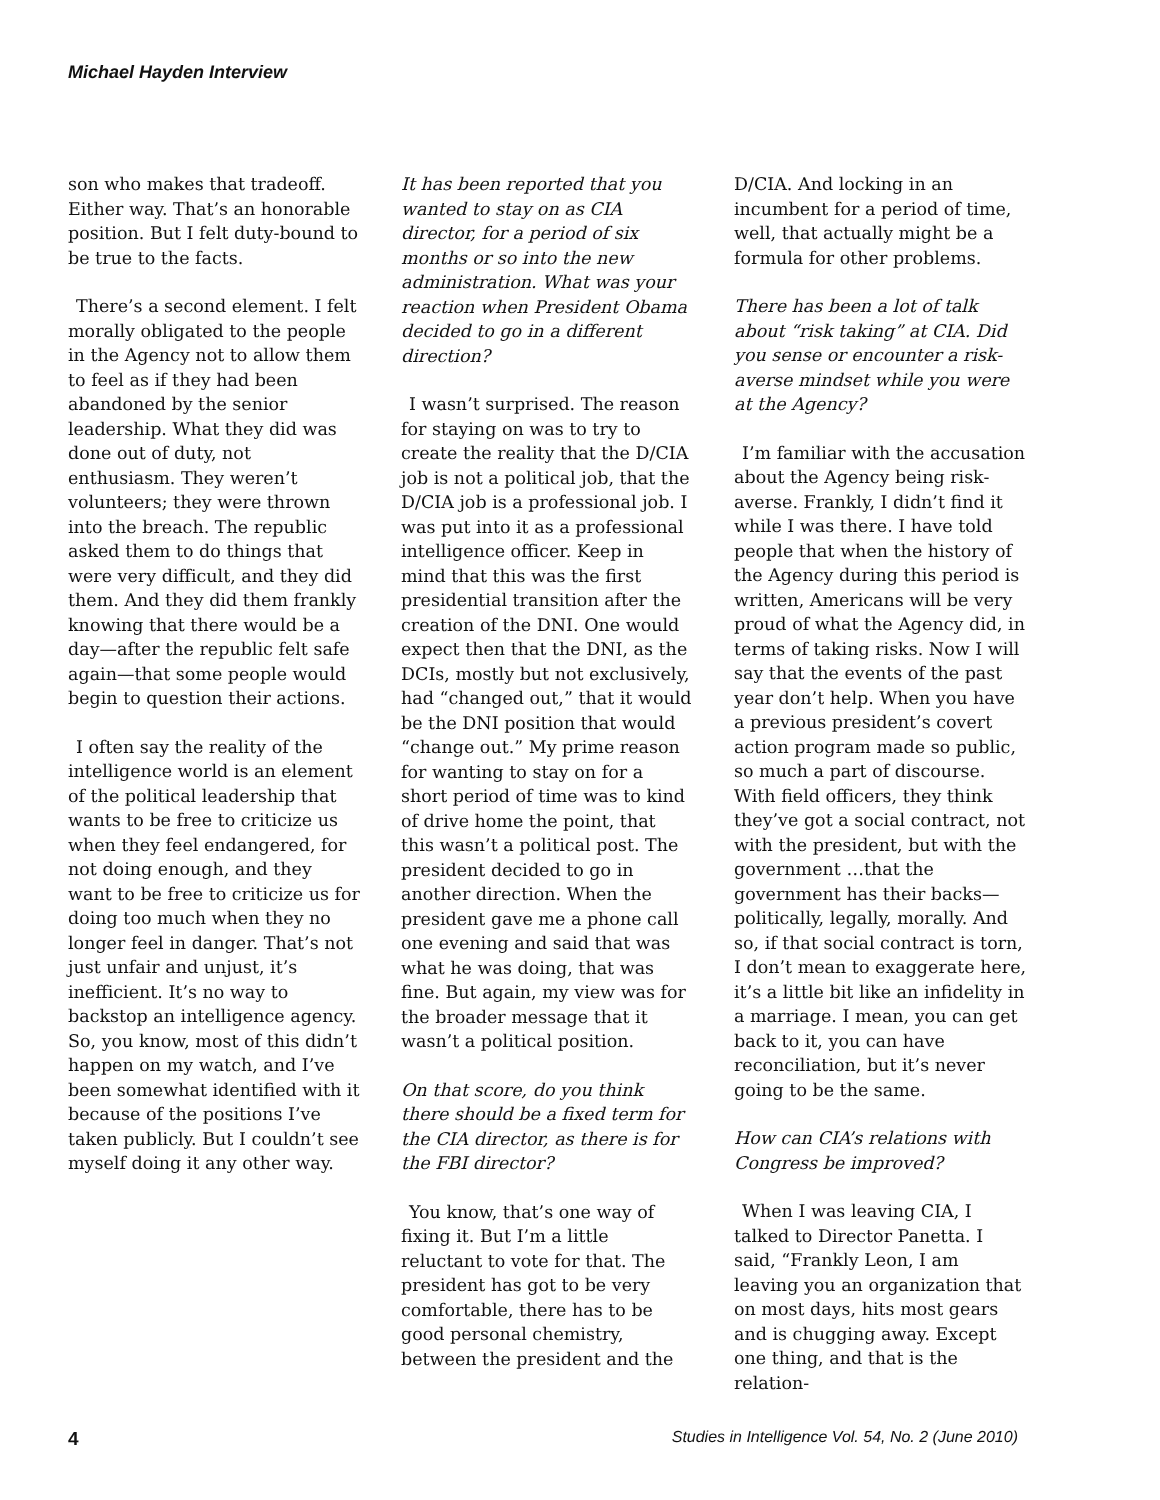Michael Hayden Interview
son who makes that tradeoff. Either way. That’s an honorable position. But I felt duty-bound to be true to the facts.
There’s a second element. I felt morally obligated to the people in the Agency not to allow them to feel as if they had been abandoned by the senior leadership. What they did was done out of duty, not enthusiasm. They weren’t volunteers; they were thrown into the breach. The republic asked them to do things that were very difficult, and they did them. And they did them frankly knowing that there would be a day—after the republic felt safe again—that some people would begin to question their actions.
I often say the reality of the intelligence world is an element of the political leadership that wants to be free to criticize us when they feel endangered, for not doing enough, and they want to be free to criticize us for doing too much when they no longer feel in danger. That’s not just unfair and unjust, it’s inefficient. It’s no way to backstop an intelligence agency. So, you know, most of this didn’t happen on my watch, and I’ve been somewhat identified with it because of the positions I’ve taken publicly. But I couldn’t see myself doing it any other way.
It has been reported that you wanted to stay on as CIA director, for a period of six months or so into the new administration. What was your reaction when President Obama decided to go in a different direction?
I wasn’t surprised. The reason for staying on was to try to create the reality that the D/CIA job is not a political job, that the D/CIA job is a professional job. I was put into it as a professional intelligence officer. Keep in mind that this was the first presidential transition after the creation of the DNI. One would expect then that the DNI, as the DCIs, mostly but not exclusively, had “changed out,” that it would be the DNI position that would “change out.” My prime reason for wanting to stay on for a short period of time was to kind of drive home the point, that this wasn’t a political post. The president decided to go in another direction. When the president gave me a phone call one evening and said that was what he was doing, that was fine. But again, my view was for the broader message that it wasn’t a political position.
On that score, do you think there should be a fixed term for the CIA director, as there is for the FBI director?
You know, that’s one way of fixing it. But I’m a little reluctant to vote for that. The president has got to be very comfortable, there has to be good personal chemistry, between the president and the
D/CIA. And locking in an incumbent for a period of time, well, that actually might be a formula for other problems.
There has been a lot of talk about “risk taking” at CIA. Did you sense or encounter a risk-averse mindset while you were at the Agency?
I’m familiar with the accusation about the Agency being risk-averse. Frankly, I didn’t find it while I was there. I have told people that when the history of the Agency during this period is written, Americans will be very proud of what the Agency did, in terms of taking risks. Now I will say that the events of the past year don’t help. When you have a previous president’s covert action program made so public, so much a part of discourse. With field officers, they think they’ve got a social contract, not with the president, but with the government …that the government has their backs—politically, legally, morally. And so, if that social contract is torn, I don’t mean to exaggerate here, it’s a little bit like an infidelity in a marriage. I mean, you can get back to it, you can have reconciliation, but it’s never going to be the same.
How can CIA’s relations with Congress be improved?
When I was leaving CIA, I talked to Director Panetta. I said, “Frankly Leon, I am leaving you an organization that on most days, hits most gears and is chugging away. Except one thing, and that is the relation-
4 Studies in Intelligence Vol. 54, No. 2 (June 2010)